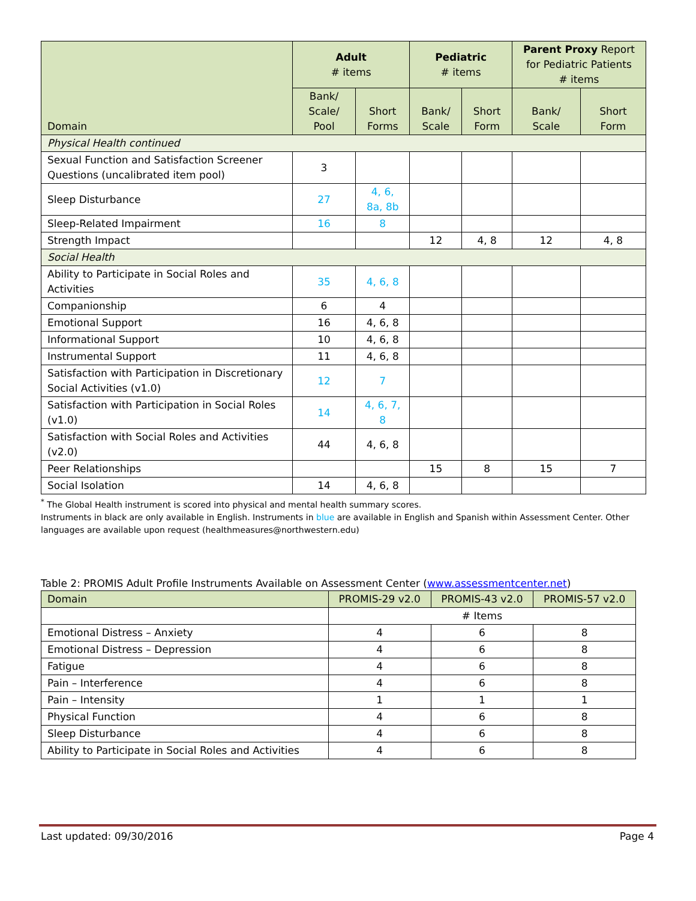| Domain | Adult # items | | Pediatric # items | | Parent Proxy Report for Pediatric Patients # items | |
| --- | --- | --- | --- | --- | --- | --- |
| | Bank/ Scale/ Pool | Short Forms | Bank/ Scale | Short Form | Bank/ Scale | Short Form |
| Physical Health continued | | | | | | |
| Sexual Function and Satisfaction Screener Questions (uncalibrated item pool) | 3 | | | | | |
| Sleep Disturbance | 27 | 4, 6, 8a, 8b | | | | |
| Sleep-Related Impairment | 16 | 8 | | | | |
| Strength Impact | | | 12 | 4, 8 | 12 | 4, 8 |
| Social Health | | | | | | |
| Ability to Participate in Social Roles and Activities | 35 | 4, 6, 8 | | | | |
| Companionship | 6 | 4 | | | | |
| Emotional Support | 16 | 4, 6, 8 | | | | |
| Informational Support | 10 | 4, 6, 8 | | | | |
| Instrumental Support | 11 | 4, 6, 8 | | | | |
| Satisfaction with Participation in Discretionary Social Activities (v1.0) | 12 | 7 | | | | |
| Satisfaction with Participation in Social Roles (v1.0) | 14 | 4, 6, 7, 8 | | | | |
| Satisfaction with Social Roles and Activities (v2.0) | 44 | 4, 6, 8 | | | | |
| Peer Relationships | | | 15 | 8 | 15 | 7 |
| Social Isolation | 14 | 4, 6, 8 | | | | |
<sup>*</sup> The Global Health instrument is scored into physical and mental health summary scores.
Instruments in black are only available in English. Instruments in blue are available in English and Spanish within Assessment Center. Other languages are available upon request (healthmeasures@northwestern.edu)
Table 2: PROMIS Adult Profile Instruments Available on Assessment Center (www.assessmentcenter.net)
| Domain | PROMIS-29 v2.0 | PROMIS-43 v2.0 | PROMIS-57 v2.0 |
| --- | --- | --- | --- |
| | # Items | | |
| Emotional Distress – Anxiety | 4 | 6 | 8 |
| Emotional Distress – Depression | 4 | 6 | 8 |
| Fatigue | 4 | 6 | 8 |
| Pain – Interference | 4 | 6 | 8 |
| Pain – Intensity | 1 | 1 | 1 |
| Physical Function | 4 | 6 | 8 |
| Sleep Disturbance | 4 | 6 | 8 |
| Ability to Participate in Social Roles and Activities | 4 | 6 | 8 |
Last updated: 09/30/2016 Page 4